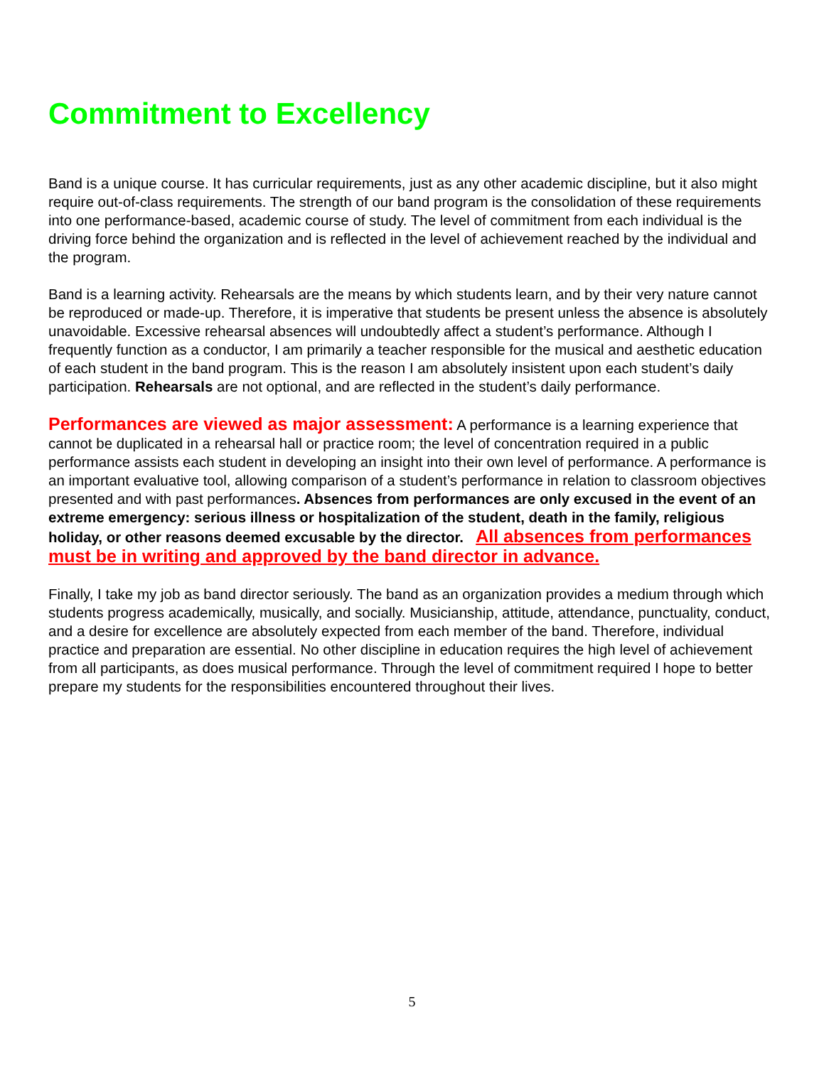Commitment to Excellency
Band is a unique course. It has curricular requirements, just as any other academic discipline, but it also might require out-of-class requirements. The strength of our band program is the consolidation of these requirements into one performance-based, academic course of study. The level of commitment from each individual is the driving force behind the organization and is reflected in the level of achievement reached by the individual and the program.
Band is a learning activity. Rehearsals are the means by which students learn, and by their very nature cannot be reproduced or made-up. Therefore, it is imperative that students be present unless the absence is absolutely unavoidable. Excessive rehearsal absences will undoubtedly affect a student’s performance. Although I frequently function as a conductor, I am primarily a teacher responsible for the musical and aesthetic education of each student in the band program. This is the reason I am absolutely insistent upon each student’s daily participation. Rehearsals are not optional, and are reflected in the student’s daily performance.
Performances are viewed as major assessment: A performance is a learning experience that cannot be duplicated in a rehearsal hall or practice room; the level of concentration required in a public performance assists each student in developing an insight into their own level of performance. A performance is an important evaluative tool, allowing comparison of a student’s performance in relation to classroom objectives presented and with past performances. Absences from performances are only excused in the event of an extreme emergency: serious illness or hospitalization of the student, death in the family, religious holiday, or other reasons deemed excusable by the director. All absences from performances must be in writing and approved by the band director in advance.
Finally, I take my job as band director seriously. The band as an organization provides a medium through which students progress academically, musically, and socially. Musicianship, attitude, attendance, punctuality, conduct, and a desire for excellence are absolutely expected from each member of the band. Therefore, individual practice and preparation are essential. No other discipline in education requires the high level of achievement from all participants, as does musical performance. Through the level of commitment required I hope to better prepare my students for the responsibilities encountered throughout their lives.
5